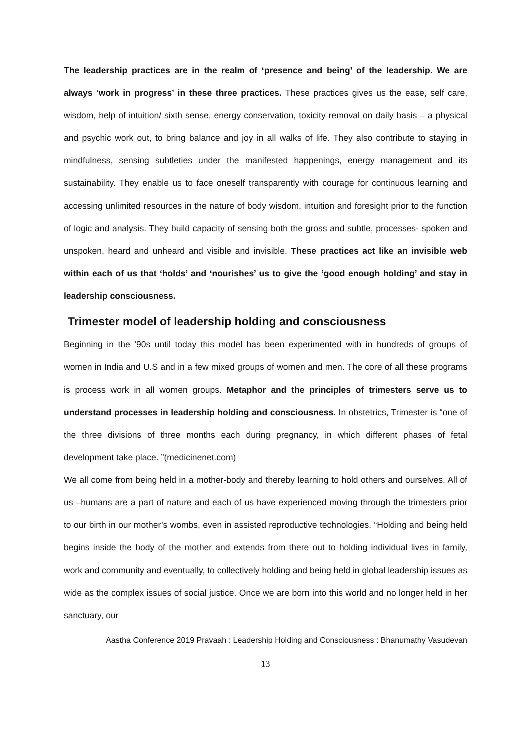The leadership practices are in the realm of ‘presence and being’ of the leadership. We are always ‘work in progress’ in these three practices. These practices gives us the ease, self care, wisdom, help of intuition/ sixth sense, energy conservation, toxicity removal on daily basis – a physical and psychic work out, to bring balance and joy in all walks of life. They also contribute to staying in mindfulness, sensing subtleties under the manifested happenings, energy management and its sustainability. They enable us to face oneself transparently with courage for continuous learning and accessing unlimited resources in the nature of body wisdom, intuition and foresight prior to the function of logic and analysis. They build capacity of sensing both the gross and subtle, processes- spoken and unspoken, heard and unheard and visible and invisible. These practices act like an invisible web within each of us that ‘holds’ and ‘nourishes’ us to give the ‘good enough holding’ and stay in leadership consciousness.
Trimester model of leadership holding and consciousness
Beginning in the ‘90s until today this model has been experimented with in hundreds of groups of women in India and U.S and in a few mixed groups of women and men. The core of all these programs is process work in all women groups. Metaphor and the principles of trimesters serve us to understand processes in leadership holding and consciousness. In obstetrics, Trimester is “one of the three divisions of three months each during pregnancy, in which different phases of fetal development take place. ”(medicinenet.com)
We all come from being held in a mother-body and thereby learning to hold others and ourselves. All of us –humans are a part of nature and each of us have experienced moving through the trimesters prior to our birth in our mother’s wombs, even in assisted reproductive technologies. “Holding and being held begins inside the body of the mother and extends from there out to holding individual lives in family, work and community and eventually, to collectively holding and being held in global leadership issues as wide as the complex issues of social justice. Once we are born into this world and no longer held in her sanctuary, our
Aastha Conference 2019 Pravaah : Leadership Holding and Consciousness : Bhanumathy Vasudevan
13